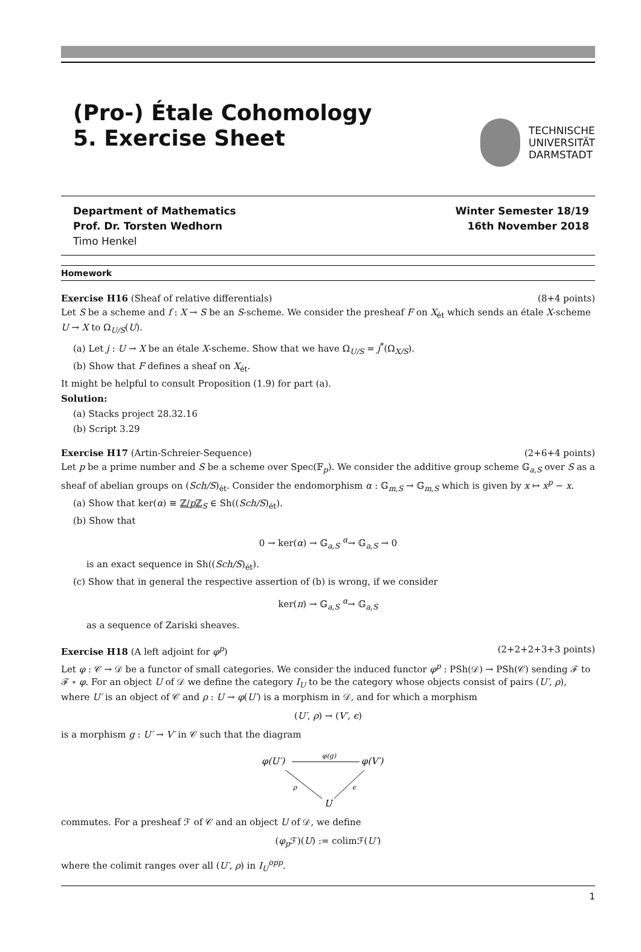(Pro-) Étale Cohomology
5. Exercise Sheet
TECHNISCHE
UNIVERSITÄT
DARMSTADT
Department of Mathematics
Prof. Dr. Torsten Wedhorn
Timo Henkel
Winter Semester 18/19
16th November 2018
Homework
Exercise H16 (Sheaf of relative differentials) (8+4 points)
Let S be a scheme and f : X → S be an S-scheme. We consider the presheaf F on X<sub>ét</sub> which sends an étale X-scheme U → X to Ω<sub>U/S</sub>(U).
(a) Let j : U → X be an étale X-scheme. Show that we have Ω<sub>U/S</sub> = j<sup>*</sup>(Ω<sub>X/S</sub>).
(b) Show that F defines a sheaf on X<sub>ét</sub>.
It might be helpful to consult Proposition (1.9) for part (a).
Solution:
(a) Stacks project 28.32.16
(b) Script 3.29
Exercise H17 (Artin-Schreier-Sequence) (2+6+4 points)
Let p be a prime number and S be a scheme over Spec(𝔽<sub>p</sub>). We consider the additive group scheme 𝔾<sub>a,S</sub> over S as a sheaf of abelian groups on (Sch/S)<sub>ét</sub>. Consider the endomorphism α : 𝔾<sub>m,S</sub> → 𝔾<sub>m,S</sub> which is given by x ↦ x<sup>p</sup> − x.
(a) Show that ker(α) ≅ ℤ/p ℤ<sub>S</sub> ∈ Sh((Sch/S)<sub>ét</sub>).
(b) Show that
0 → ker(α) → 𝔾<sub>a,S</sub> <sup>α</sup>→ 𝔾<sub>a,S</sub> → 0
is an exact sequence in Sh((Sch/S)<sub>ét</sub>).
(c) Show that in general the respective assertion of (b) is wrong, if we consider
ker(π) → 𝔾<sub>a,S</sub> <sup>α</sup>→ 𝔾<sub>a,S</sub>
as a sequence of Zariski sheaves.
Exercise H18 (A left adjoint for φ<sup>p</sup>) (2+2+2+3+3 points)
Let φ : 𝒞 → 𝒟 be a functor of small categories. We consider the induced functor φ<sup>p</sup> : PSh(𝒟) → PSh(𝒞) sending ℱ to ℱ ∘ φ. For an object U of 𝒟 we define the category I<sub>U</sub> to be the category whose objects consist of pairs (U′, ρ), where U′ is an object of 𝒞 and ρ : U → φ(U′) is a morphism in 𝒟, and for which a morphism
(U′, ρ) → (V′, ϵ)
is a morphism g : U′ → V′ in 𝒞 such that the diagram
φ(U′)
φ(V′)
φ(g)
U
ρ
ϵ
commutes. For a presheaf ℱ of 𝒞 and an object U of 𝒟, we define
(φ<sub>p</sub> ℱ)(U) := colimℱ(U′)
where the colimit ranges over all (U′, ρ) in I<sub>U</sub><sup>opp</sup>.
1